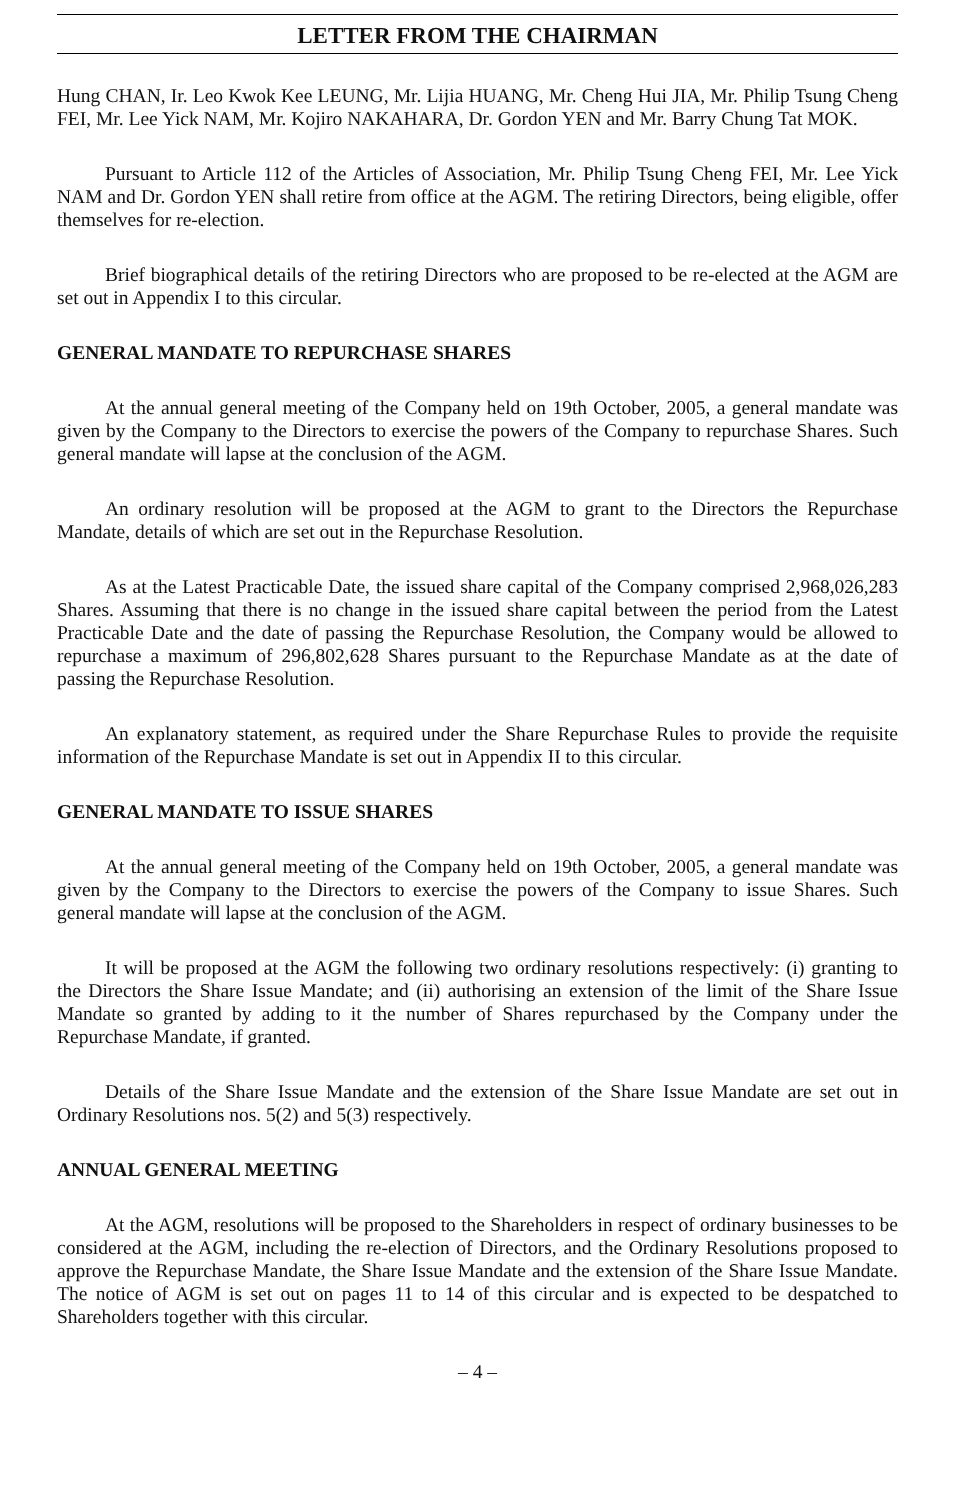LETTER FROM THE CHAIRMAN
Hung CHAN, Ir. Leo Kwok Kee LEUNG, Mr. Lijia HUANG, Mr. Cheng Hui JIA, Mr. Philip Tsung Cheng FEI, Mr. Lee Yick NAM, Mr. Kojiro NAKAHARA, Dr. Gordon YEN and Mr. Barry Chung Tat MOK.
Pursuant to Article 112 of the Articles of Association, Mr. Philip Tsung Cheng FEI, Mr. Lee Yick NAM and Dr. Gordon YEN shall retire from office at the AGM. The retiring Directors, being eligible, offer themselves for re-election.
Brief biographical details of the retiring Directors who are proposed to be re-elected at the AGM are set out in Appendix I to this circular.
GENERAL MANDATE TO REPURCHASE SHARES
At the annual general meeting of the Company held on 19th October, 2005, a general mandate was given by the Company to the Directors to exercise the powers of the Company to repurchase Shares. Such general mandate will lapse at the conclusion of the AGM.
An ordinary resolution will be proposed at the AGM to grant to the Directors the Repurchase Mandate, details of which are set out in the Repurchase Resolution.
As at the Latest Practicable Date, the issued share capital of the Company comprised 2,968,026,283 Shares. Assuming that there is no change in the issued share capital between the period from the Latest Practicable Date and the date of passing the Repurchase Resolution, the Company would be allowed to repurchase a maximum of 296,802,628 Shares pursuant to the Repurchase Mandate as at the date of passing the Repurchase Resolution.
An explanatory statement, as required under the Share Repurchase Rules to provide the requisite information of the Repurchase Mandate is set out in Appendix II to this circular.
GENERAL MANDATE TO ISSUE SHARES
At the annual general meeting of the Company held on 19th October, 2005, a general mandate was given by the Company to the Directors to exercise the powers of the Company to issue Shares. Such general mandate will lapse at the conclusion of the AGM.
It will be proposed at the AGM the following two ordinary resolutions respectively: (i) granting to the Directors the Share Issue Mandate; and (ii) authorising an extension of the limit of the Share Issue Mandate so granted by adding to it the number of Shares repurchased by the Company under the Repurchase Mandate, if granted.
Details of the Share Issue Mandate and the extension of the Share Issue Mandate are set out in Ordinary Resolutions nos. 5(2) and 5(3) respectively.
ANNUAL GENERAL MEETING
At the AGM, resolutions will be proposed to the Shareholders in respect of ordinary businesses to be considered at the AGM, including the re-election of Directors, and the Ordinary Resolutions proposed to approve the Repurchase Mandate, the Share Issue Mandate and the extension of the Share Issue Mandate. The notice of AGM is set out on pages 11 to 14 of this circular and is expected to be despatched to Shareholders together with this circular.
– 4 –